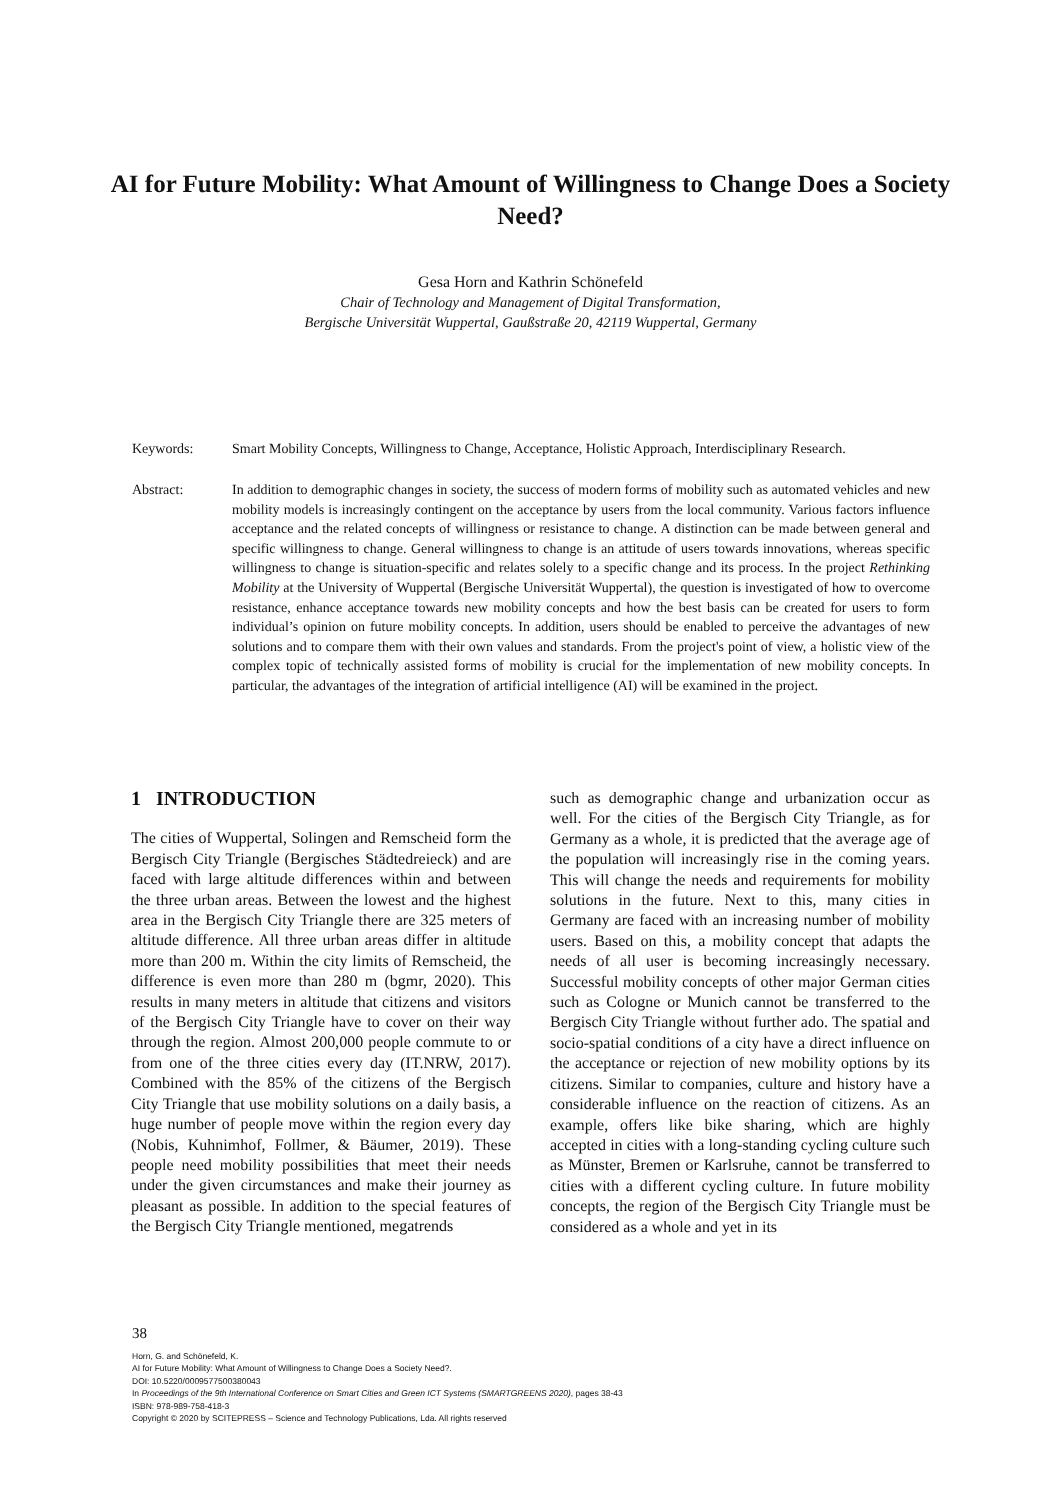AI for Future Mobility: What Amount of Willingness to Change Does a Society Need?
Gesa Horn and Kathrin Schönefeld
Chair of Technology and Management of Digital Transformation,
Bergische Universität Wuppertal, Gaußstraße 20, 42119 Wuppertal, Germany
Keywords: Smart Mobility Concepts, Willingness to Change, Acceptance, Holistic Approach, Interdisciplinary Research.
Abstract: In addition to demographic changes in society, the success of modern forms of mobility such as automated vehicles and new mobility models is increasingly contingent on the acceptance by users from the local community. Various factors influence acceptance and the related concepts of willingness or resistance to change. A distinction can be made between general and specific willingness to change. General willingness to change is an attitude of users towards innovations, whereas specific willingness to change is situation-specific and relates solely to a specific change and its process. In the project Rethinking Mobility at the University of Wuppertal (Bergische Universität Wuppertal), the question is investigated of how to overcome resistance, enhance acceptance towards new mobility concepts and how the best basis can be created for users to form individual’s opinion on future mobility concepts. In addition, users should be enabled to perceive the advantages of new solutions and to compare them with their own values and standards. From the project's point of view, a holistic view of the complex topic of technically assisted forms of mobility is crucial for the implementation of new mobility concepts. In particular, the advantages of the integration of artificial intelligence (AI) will be examined in the project.
1 INTRODUCTION
The cities of Wuppertal, Solingen and Remscheid form the Bergisch City Triangle (Bergisches Städtedreieck) and are faced with large altitude differences within and between the three urban areas. Between the lowest and the highest area in the Bergisch City Triangle there are 325 meters of altitude difference. All three urban areas differ in altitude more than 200 m. Within the city limits of Remscheid, the difference is even more than 280 m (bgmr, 2020). This results in many meters in altitude that citizens and visitors of the Bergisch City Triangle have to cover on their way through the region. Almost 200,000 people commute to or from one of the three cities every day (IT.NRW, 2017). Combined with the 85% of the citizens of the Bergisch City Triangle that use mobility solutions on a daily basis, a huge number of people move within the region every day (Nobis, Kuhnimhof, Follmer, & Bäumer, 2019). These people need mobility possibilities that meet their needs under the given circumstances and make their journey as pleasant as possible. In addition to the special features of the Bergisch City Triangle mentioned, megatrends
such as demographic change and urbanization occur as well. For the cities of the Bergisch City Triangle, as for Germany as a whole, it is predicted that the average age of the population will increasingly rise in the coming years. This will change the needs and requirements for mobility solutions in the future. Next to this, many cities in Germany are faced with an increasing number of mobility users. Based on this, a mobility concept that adapts the needs of all user is becoming increasingly necessary. Successful mobility concepts of other major German cities such as Cologne or Munich cannot be transferred to the Bergisch City Triangle without further ado. The spatial and socio-spatial conditions of a city have a direct influence on the acceptance or rejection of new mobility options by its citizens. Similar to companies, culture and history have a considerable influence on the reaction of citizens. As an example, offers like bike sharing, which are highly accepted in cities with a long-standing cycling culture such as Münster, Bremen or Karlsruhe, cannot be transferred to cities with a different cycling culture. In future mobility concepts, the region of the Bergisch City Triangle must be considered as a whole and yet in its
38
Horn, G. and Schönefeld, K.
AI for Future Mobility: What Amount of Willingness to Change Does a Society Need?.
DOI: 10.5220/0009577500380043
In Proceedings of the 9th International Conference on Smart Cities and Green ICT Systems (SMARTGREENS 2020), pages 38-43
ISBN: 978-989-758-418-3
Copyright © 2020 by SCITEPRESS – Science and Technology Publications, Lda. All rights reserved